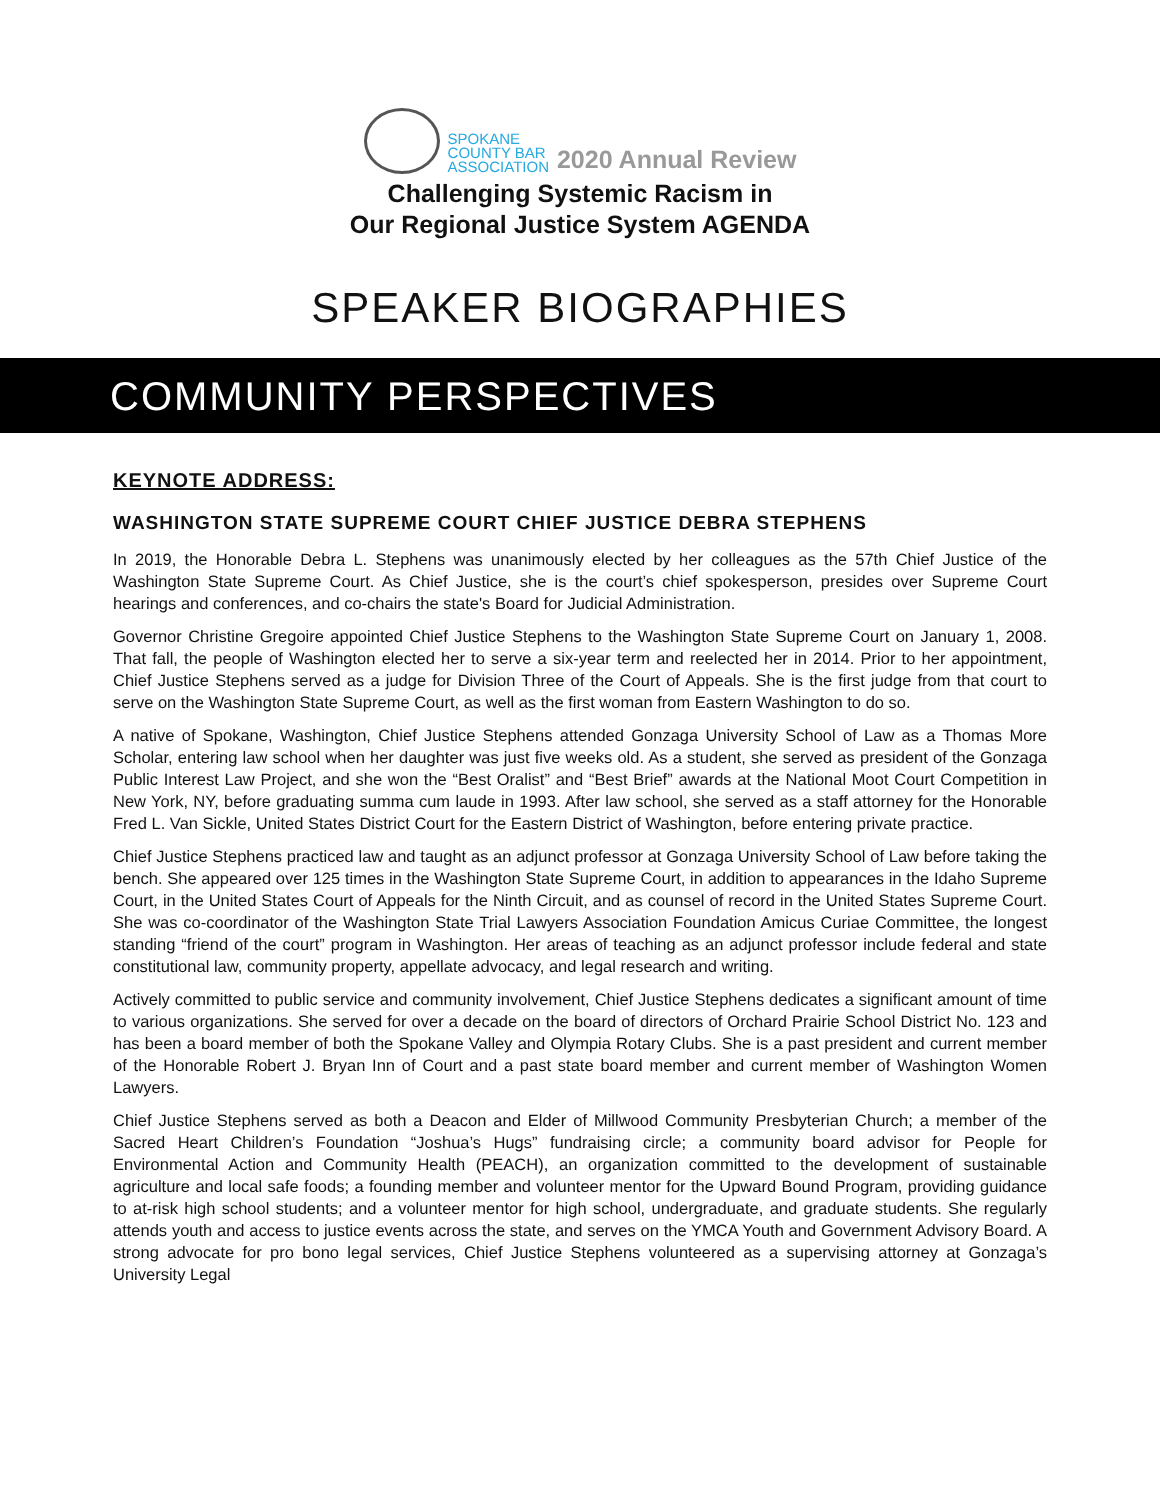SPOKANE
COUNTY BAR
ASSOCIATION
2020 Annual Review
Challenging Systemic Racism in
Our Regional Justice System AGENDA
SPEAKER BIOGRAPHIES
COMMUNITY PERSPECTIVES
KEYNOTE ADDRESS:
WASHINGTON STATE SUPREME COURT CHIEF JUSTICE DEBRA STEPHENS
In 2019, the Honorable Debra L. Stephens was unanimously elected by her colleagues as the 57th Chief Justice of the Washington State Supreme Court. As Chief Justice, she is the court’s chief spokesperson, presides over Supreme Court hearings and conferences, and co-chairs the state's Board for Judicial Administration.
Governor Christine Gregoire appointed Chief Justice Stephens to the Washington State Supreme Court on January 1, 2008. That fall, the people of Washington elected her to serve a six-year term and reelected her in 2014. Prior to her appointment, Chief Justice Stephens served as a judge for Division Three of the Court of Appeals. She is the first judge from that court to serve on the Washington State Supreme Court, as well as the first woman from Eastern Washington to do so.
A native of Spokane, Washington, Chief Justice Stephens attended Gonzaga University School of Law as a Thomas More Scholar, entering law school when her daughter was just five weeks old. As a student, she served as president of the Gonzaga Public Interest Law Project, and she won the “Best Oralist” and “Best Brief” awards at the National Moot Court Competition in New York, NY, before graduating summa cum laude in 1993. After law school, she served as a staff attorney for the Honorable Fred L. Van Sickle, United States District Court for the Eastern District of Washington, before entering private practice.
Chief Justice Stephens practiced law and taught as an adjunct professor at Gonzaga University School of Law before taking the bench. She appeared over 125 times in the Washington State Supreme Court, in addition to appearances in the Idaho Supreme Court, in the United States Court of Appeals for the Ninth Circuit, and as counsel of record in the United States Supreme Court. She was co-coordinator of the Washington State Trial Lawyers Association Foundation Amicus Curiae Committee, the longest standing “friend of the court” program in Washington. Her areas of teaching as an adjunct professor include federal and state constitutional law, community property, appellate advocacy, and legal research and writing.
Actively committed to public service and community involvement, Chief Justice Stephens dedicates a significant amount of time to various organizations. She served for over a decade on the board of directors of Orchard Prairie School District No. 123 and has been a board member of both the Spokane Valley and Olympia Rotary Clubs. She is a past president and current member of the Honorable Robert J. Bryan Inn of Court and a past state board member and current member of Washington Women Lawyers.
Chief Justice Stephens served as both a Deacon and Elder of Millwood Community Presbyterian Church; a member of the Sacred Heart Children’s Foundation “Joshua’s Hugs” fundraising circle; a community board advisor for People for Environmental Action and Community Health (PEACH), an organization committed to the development of sustainable agriculture and local safe foods; a founding member and volunteer mentor for the Upward Bound Program, providing guidance to at-risk high school students; and a volunteer mentor for high school, undergraduate, and graduate students. She regularly attends youth and access to justice events across the state, and serves on the YMCA Youth and Government Advisory Board. A strong advocate for pro bono legal services, Chief Justice Stephens volunteered as a supervising attorney at Gonzaga’s University Legal